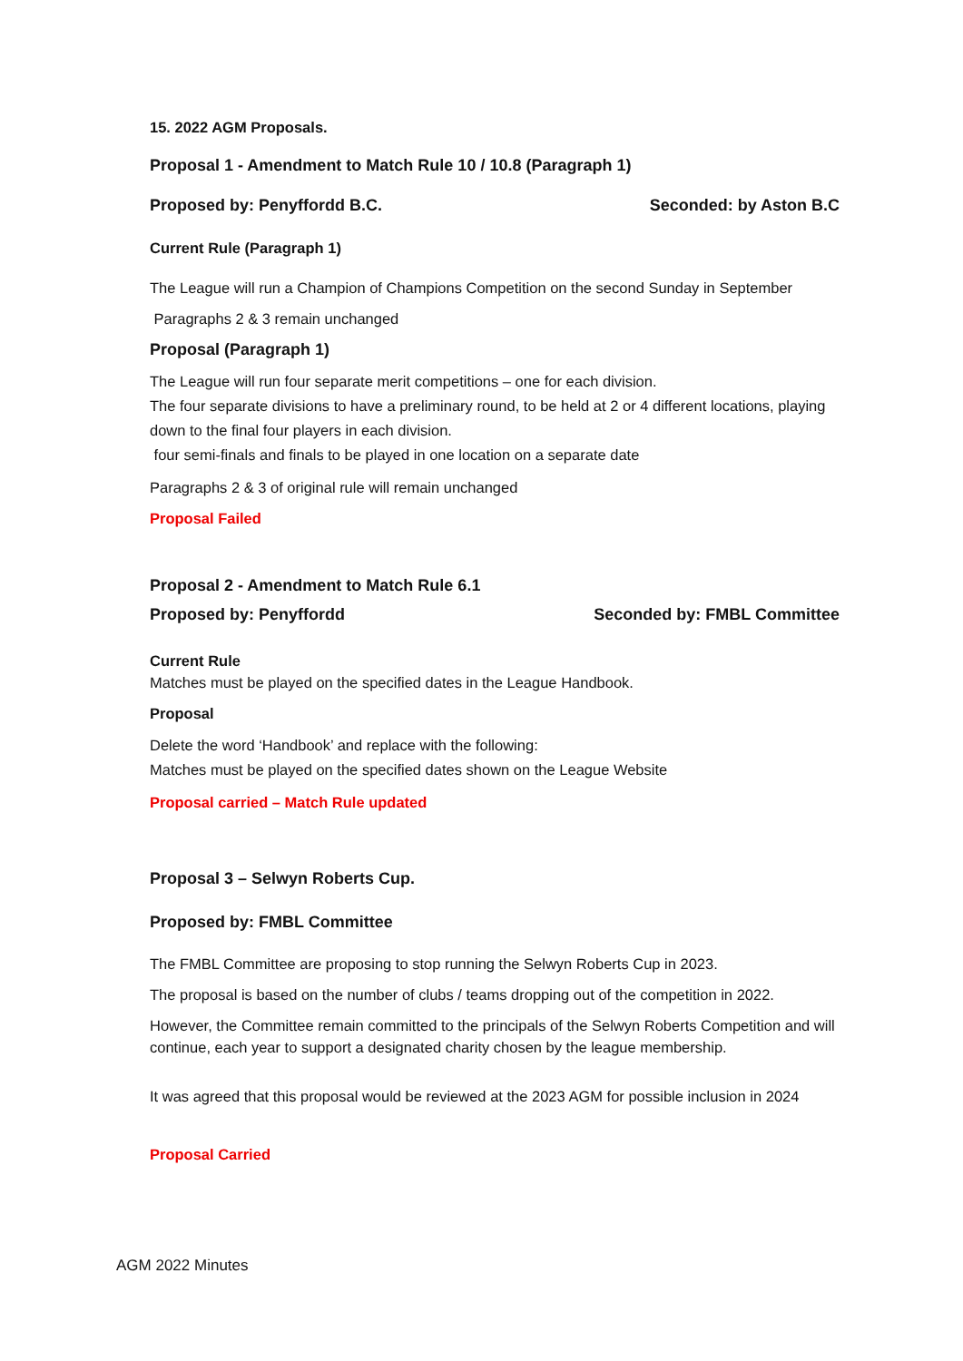15. 2022 AGM Proposals.
Proposal 1 - Amendment to Match Rule 10 / 10.8 (Paragraph 1)
Proposed by: Penyffordd B.C. Seconded: by Aston B.C
Current Rule (Paragraph 1)
The League will run a Champion of Champions Competition on the second Sunday in September
Paragraphs 2 & 3 remain unchanged
Proposal (Paragraph 1)
The League will run four separate merit competitions – one for each division.
The four separate divisions to have a preliminary round, to be held at 2 or 4 different locations, playing down to the final four players in each division.
four semi-finals and finals to be played in one location on a separate date
Paragraphs 2 & 3 of original rule will remain unchanged
Proposal Failed
Proposal 2 - Amendment to Match Rule 6.1
Proposed by: Penyffordd Seconded by: FMBL Committee
Current Rule
Matches must be played on the specified dates in the League Handbook.
Proposal
Delete the word ‘Handbook’ and replace with the following:
Matches must be played on the specified dates shown on the League Website
Proposal carried – Match Rule updated
Proposal 3 – Selwyn Roberts Cup.
Proposed by: FMBL Committee
The FMBL Committee are proposing to stop running the Selwyn Roberts Cup in 2023.
The proposal is based on the number of clubs / teams dropping out of the competition in 2022.
However, the Committee remain committed to the principals of the Selwyn Roberts Competition and will continue, each year to support a designated charity chosen by the league membership.
It was agreed that this proposal would be reviewed at the 2023 AGM for possible inclusion in 2024
Proposal Carried
AGM 2022 Minutes